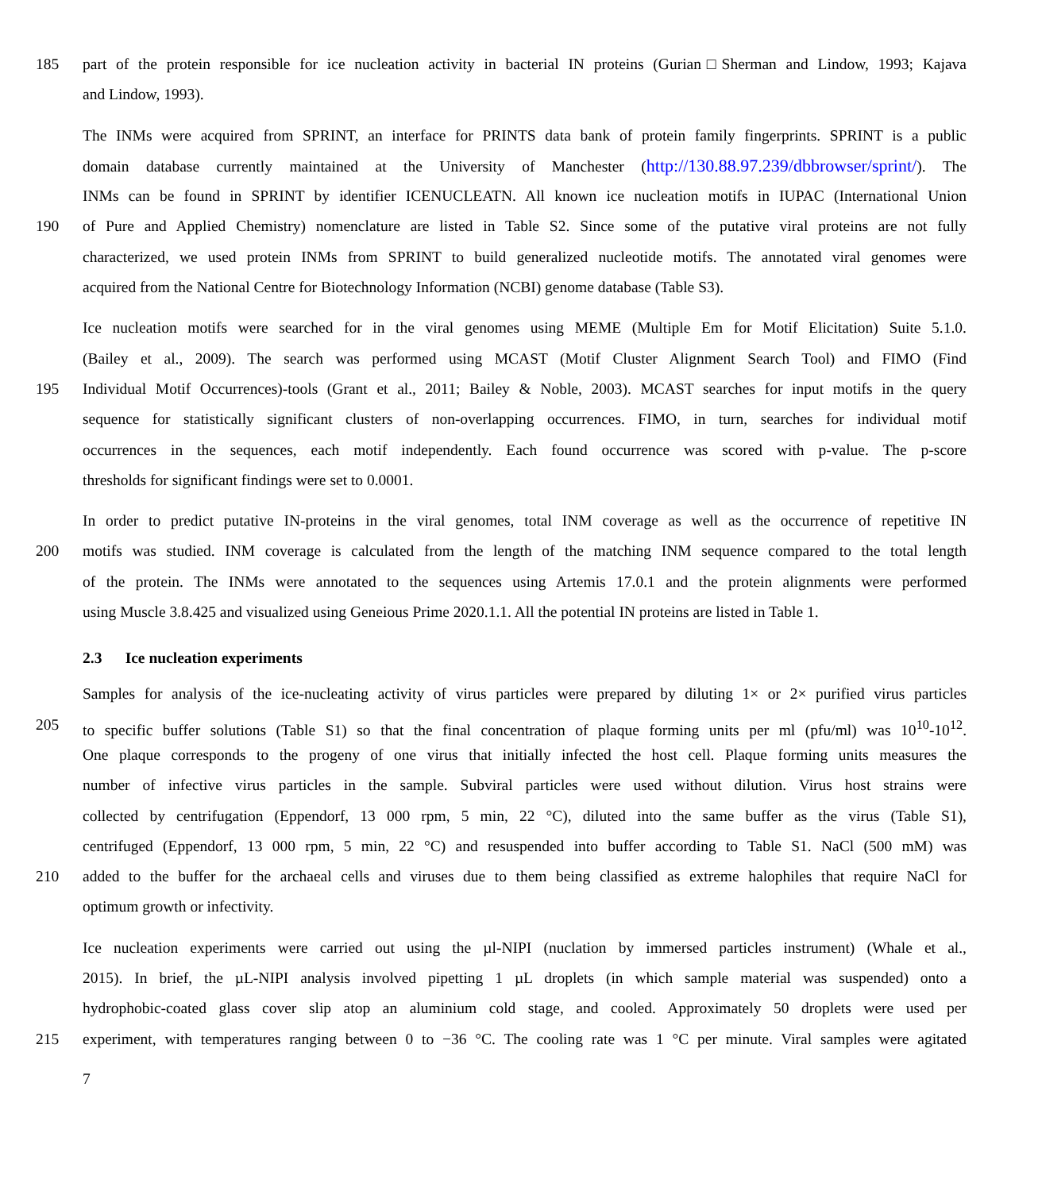185 part of the protein responsible for ice nucleation activity in bacterial IN proteins (Gurian□Sherman and Lindow, 1993; Kajava
and Lindow, 1993).
The INMs were acquired from SPRINT, an interface for PRINTS data bank of protein family fingerprints. SPRINT is a public
domain database currently maintained at the University of Manchester (http://130.88.97.239/dbbrowser/sprint/). The
INMs can be found in SPRINT by identifier ICENUCLEATN. All known ice nucleation motifs in IUPAC (International Union
190 of Pure and Applied Chemistry) nomenclature are listed in Table S2. Since some of the putative viral proteins are not fully
characterized, we used protein INMs from SPRINT to build generalized nucleotide motifs. The annotated viral genomes were
acquired from the National Centre for Biotechnology Information (NCBI) genome database (Table S3).
Ice nucleation motifs were searched for in the viral genomes using MEME (Multiple Em for Motif Elicitation) Suite 5.1.0.
(Bailey et al., 2009). The search was performed using MCAST (Motif Cluster Alignment Search Tool) and FIMO (Find
195 Individual Motif Occurrences)-tools (Grant et al., 2011; Bailey & Noble, 2003). MCAST searches for input motifs in the query
sequence for statistically significant clusters of non-overlapping occurrences. FIMO, in turn, searches for individual motif
occurrences in the sequences, each motif independently. Each found occurrence was scored with p-value. The p-score
thresholds for significant findings were set to 0.0001.
In order to predict putative IN-proteins in the viral genomes, total INM coverage as well as the occurrence of repetitive IN
200 motifs was studied. INM coverage is calculated from the length of the matching INM sequence compared to the total length
of the protein. The INMs were annotated to the sequences using Artemis 17.0.1 and the protein alignments were performed
using Muscle 3.8.425 and visualized using Geneious Prime 2020.1.1. All the potential IN proteins are listed in Table 1.
2.3 Ice nucleation experiments
Samples for analysis of the ice-nucleating activity of virus particles were prepared by diluting 1× or 2× purified virus particles
205 to specific buffer solutions (Table S1) so that the final concentration of plaque forming units per ml (pfu/ml) was 10<sup>10</sup>-10<sup>12</sup>.
One plaque corresponds to the progeny of one virus that initially infected the host cell. Plaque forming units measures the
number of infective virus particles in the sample. Subviral particles were used without dilution. Virus host strains were
collected by centrifugation (Eppendorf, 13 000 rpm, 5 min, 22 °C), diluted into the same buffer as the virus (Table S1),
centrifuged (Eppendorf, 13 000 rpm, 5 min, 22 °C) and resuspended into buffer according to Table S1. NaCl (500 mM) was
210 added to the buffer for the archaeal cells and viruses due to them being classified as extreme halophiles that require NaCl for
optimum growth or infectivity.
Ice nucleation experiments were carried out using the µl-NIPI (nuclation by immersed particles instrument) (Whale et al.,
2015). In brief, the µL-NIPI analysis involved pipetting 1 µL droplets (in which sample material was suspended) onto a
hydrophobic-coated glass cover slip atop an aluminium cold stage, and cooled. Approximately 50 droplets were used per
215 experiment, with temperatures ranging between 0 to −36 °C. The cooling rate was 1 °C per minute. Viral samples were agitated
7